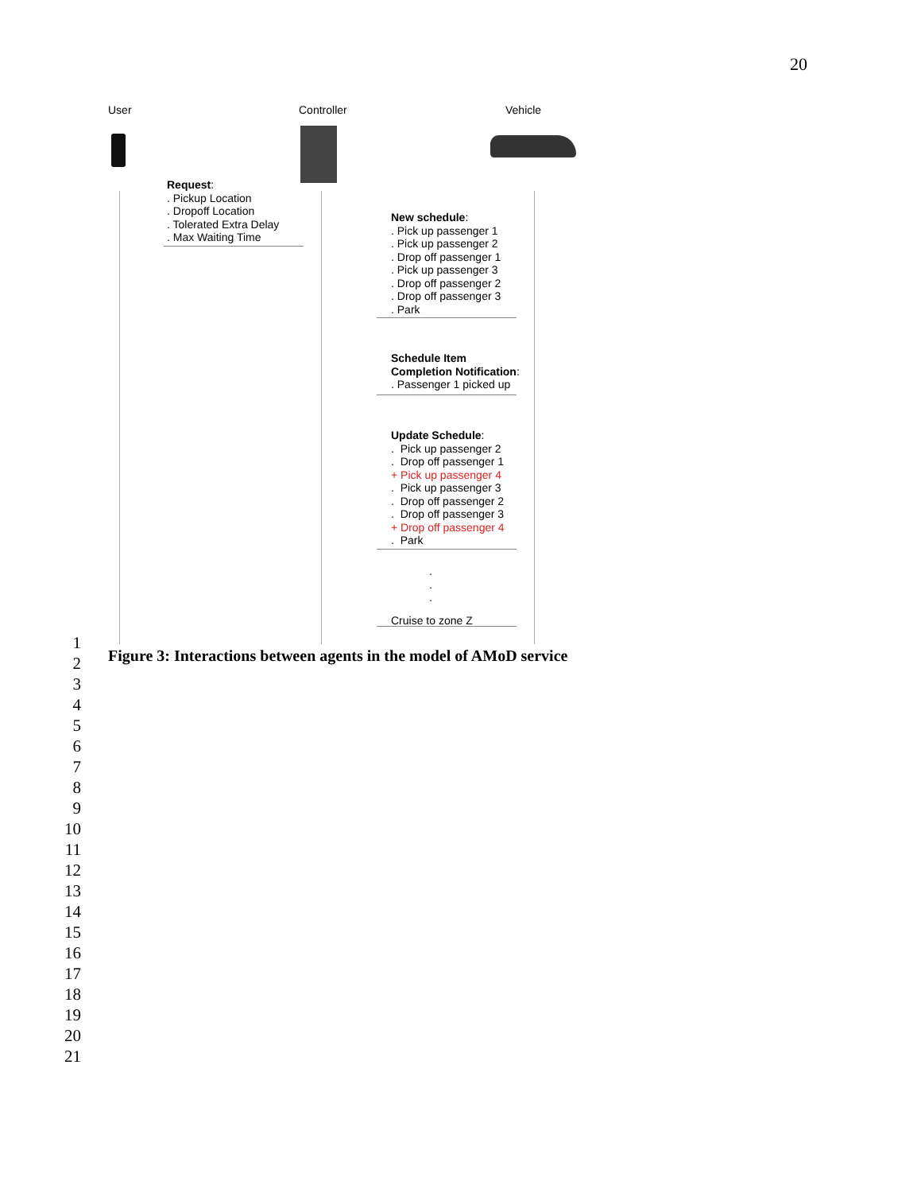20
User Controller Vehicle
Request:
. Pickup Location
. Dropoff Location
. Tolerated Extra Delay
. Max Waiting Time
New schedule:
. Pick up passenger 1
. Pick up passenger 2
. Drop off passenger 1
. Pick up passenger 3
. Drop off passenger 2
. Drop off passenger 3
. Park
Schedule Item
Completion Notification:
. Passenger 1 picked up
Update Schedule:
. Pick up passenger 2
. Drop off passenger 1
+ Pick up passenger 4
. Pick up passenger 3
. Drop off passenger 2
. Drop off passenger 3
+ Drop off passenger 4
. Park
.
.
.
Cruise to zone Z
1
2
3
4
5
6
7
8
9
10
11
12
13
14
15
16
17
18
19
20
21
Figure 3: Interactions between agents in the model of AMoD service